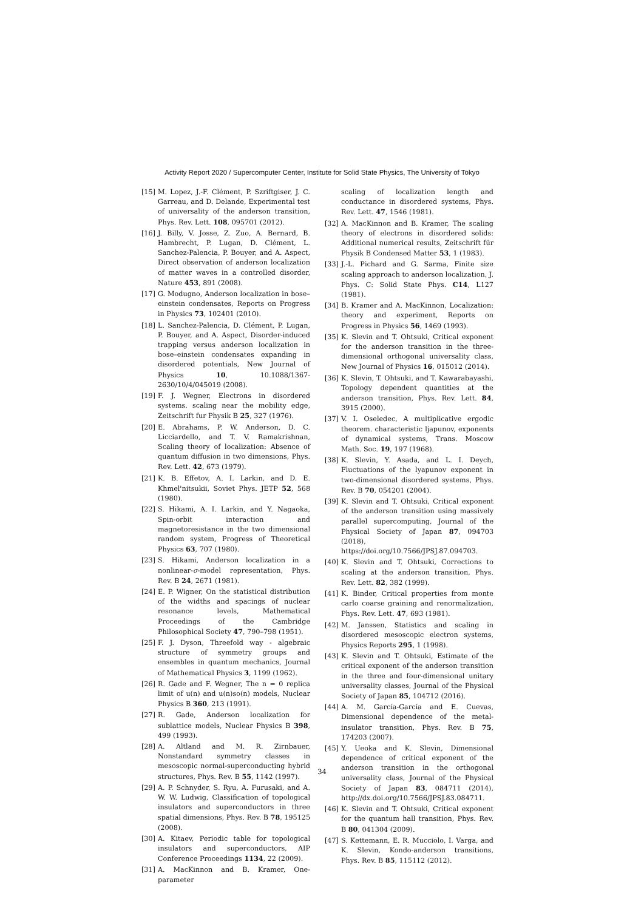Activity Report 2020 / Supercomputer Center, Institute for Solid State Physics, The University of Tokyo
[15] M. Lopez, J.-F. Clément, P. Szriftgiser, J. C. Garreau, and D. Delande, Experimental test of universality of the anderson transition, Phys. Rev. Lett. 108, 095701 (2012).
[16] J. Billy, V. Josse, Z. Zuo, A. Bernard, B. Hambrecht, P. Lugan, D. Clément, L. Sanchez-Palencia, P. Bouyer, and A. Aspect, Direct observation of anderson localization of matter waves in a controlled disorder, Nature 453, 891 (2008).
[17] G. Modugno, Anderson localization in bose–einstein condensates, Reports on Progress in Physics 73, 102401 (2010).
[18] L. Sanchez-Palencia, D. Clément, P. Lugan, P. Bouyer, and A. Aspect, Disorder-induced trapping versus anderson localization in bose–einstein condensates expanding in disordered potentials, New Journal of Physics 10, 10.1088/1367-2630/10/4/045019 (2008).
[19] F. J. Wegner, Electrons in disordered systems. scaling near the mobility edge, Zeitschrift fur Physik B 25, 327 (1976).
[20] E. Abrahams, P. W. Anderson, D. C. Licciardello, and T. V. Ramakrishnan, Scaling theory of localization: Absence of quantum diffusion in two dimensions, Phys. Rev. Lett. 42, 673 (1979).
[21] K. B. Effetov, A. I. Larkin, and D. E. Khmel'nitsukii, Soviet Phys. JETP 52, 568 (1980).
[22] S. Hikami, A. I. Larkin, and Y. Nagaoka, Spin-orbit interaction and magnetoresistance in the two dimensional random system, Progress of Theoretical Physics 63, 707 (1980).
[23] S. Hikami, Anderson localization in a nonlinear-σ-model representation, Phys. Rev. B 24, 2671 (1981).
[24] E. P. Wigner, On the statistical distribution of the widths and spacings of nuclear resonance levels, Mathematical Proceedings of the Cambridge Philosophical Society 47, 790–798 (1951).
[25] F. J. Dyson, Threefold way - algebraic structure of symmetry groups and ensembles in quantum mechanics, Journal of Mathematical Physics 3, 1199 (1962).
[26] R. Gade and F. Wegner, The n = 0 replica limit of u(n) and u(n)so(n) models, Nuclear Physics B 360, 213 (1991).
[27] R. Gade, Anderson localization for sublattice models, Nuclear Physics B 398, 499 (1993).
[28] A. Altland and M. R. Zirnbauer, Nonstandard symmetry classes in mesoscopic normal-superconducting hybrid structures, Phys. Rev. B 55, 1142 (1997).
[29] A. P. Schnyder, S. Ryu, A. Furusaki, and A. W. W. Ludwig, Classification of topological insulators and superconductors in three spatial dimensions, Phys. Rev. B 78, 195125 (2008).
[30] A. Kitaev, Periodic table for topological insulators and superconductors, AIP Conference Proceedings 1134, 22 (2009).
[31] A. MacKinnon and B. Kramer, One-parameter
scaling of localization length and conductance in disordered systems, Phys. Rev. Lett. 47, 1546 (1981).
[32] A. MacKinnon and B. Kramer, The scaling theory of electrons in disordered solids: Additional numerical results, Zeitschrift für Physik B Condensed Matter 53, 1 (1983).
[33] J.-L. Pichard and G. Sarma, Finite size scaling approach to anderson localization, J. Phys. C: Solid State Phys. C14, L127 (1981).
[34] B. Kramer and A. MacKinnon, Localization: theory and experiment, Reports on Progress in Physics 56, 1469 (1993).
[35] K. Slevin and T. Ohtsuki, Critical exponent for the anderson transition in the three-dimensional orthogonal universality class, New Journal of Physics 16, 015012 (2014).
[36] K. Slevin, T. Ohtsuki, and T. Kawarabayashi, Topology dependent quantities at the anderson transition, Phys. Rev. Lett. 84, 3915 (2000).
[37] V. I. Oseledec, A multiplicative ergodic theorem. characteristic ljapunov, exponents of dynamical systems, Trans. Moscow Math. Soc. 19, 197 (1968).
[38] K. Slevin, Y. Asada, and L. I. Deych, Fluctuations of the lyapunov exponent in two-dimensional disordered systems, Phys. Rev. B 70, 054201 (2004).
[39] K. Slevin and T. Ohtsuki, Critical exponent of the anderson transition using massively parallel supercomputing, Journal of the Physical Society of Japan 87, 094703 (2018), https://doi.org/10.7566/JPSJ.87.094703.
[40] K. Slevin and T. Ohtsuki, Corrections to scaling at the anderson transition, Phys. Rev. Lett. 82, 382 (1999).
[41] K. Binder, Critical properties from monte carlo coarse graining and renormalization, Phys. Rev. Lett. 47, 693 (1981).
[42] M. Janssen, Statistics and scaling in disordered mesoscopic electron systems, Physics Reports 295, 1 (1998).
[43] K. Slevin and T. Ohtsuki, Estimate of the critical exponent of the anderson transition in the three and four-dimensional unitary universality classes, Journal of the Physical Society of Japan 85, 104712 (2016).
[44] A. M. García-García and E. Cuevas, Dimensional dependence of the metal-insulator transition, Phys. Rev. B 75, 174203 (2007).
[45] Y. Ueoka and K. Slevin, Dimensional dependence of critical exponent of the anderson transition in the orthogonal universality class, Journal of the Physical Society of Japan 83, 084711 (2014), http://dx.doi.org/10.7566/JPSJ.83.084711.
[46] K. Slevin and T. Ohtsuki, Critical exponent for the quantum hall transition, Phys. Rev. B 80, 041304 (2009).
[47] S. Kettemann, E. R. Mucciolo, I. Varga, and K. Slevin, Kondo-anderson transitions, Phys. Rev. B 85, 115112 (2012).
34